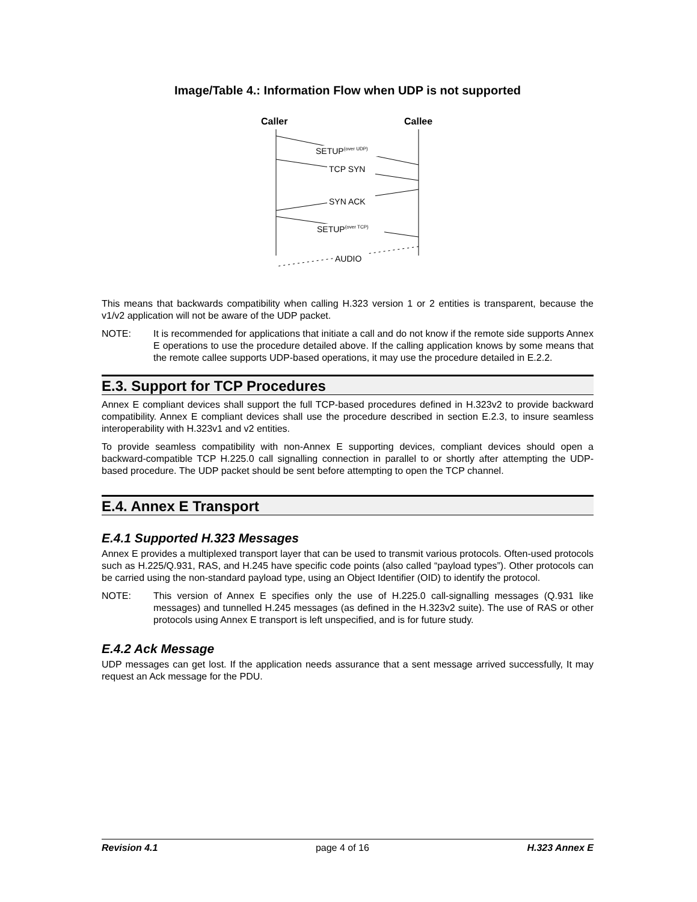Image/Table 4.: Information Flow when UDP is not supported
Caller
Callee
SETUP(over UDP)
TCP SYN
SYN ACK
SETUP(over TCP)
AUDIO
This means that backwards compatibility when calling H.323 version 1 or 2 entities is transparent, because the v1/v2 application will not be aware of the UDP packet.
NOTE: It is recommended for applications that initiate a call and do not know if the remote side supports Annex E operations to use the procedure detailed above. If the calling application knows by some means that the remote callee supports UDP-based operations, it may use the procedure detailed in E.2.2.
E.3. Support for TCP Procedures
Annex E compliant devices shall support the full TCP-based procedures defined in H.323v2 to provide backward compatibility. Annex E compliant devices shall use the procedure described in section E.2.3, to insure seamless interoperability with H.323v1 and v2 entities.
To provide seamless compatibility with non-Annex E supporting devices, compliant devices should open a backward-compatible TCP H.225.0 call signalling connection in parallel to or shortly after attempting the UDP-based procedure. The UDP packet should be sent before attempting to open the TCP channel.
E.4. Annex E Transport
E.4.1 Supported H.323 Messages
Annex E provides a multiplexed transport layer that can be used to transmit various protocols. Often-used protocols such as H.225/Q.931, RAS, and H.245 have specific code points (also called “payload types”). Other protocols can be carried using the non-standard payload type, using an Object Identifier (OID) to identify the protocol.
NOTE: This version of Annex E specifies only the use of H.225.0 call-signalling messages (Q.931 like messages) and tunnelled H.245 messages (as defined in the H.323v2 suite). The use of RAS or other protocols using Annex E transport is left unspecified, and is for future study.
E.4.2 Ack Message
UDP messages can get lost. If the application needs assurance that a sent message arrived successfully, It may request an Ack message for the PDU.
Revision 4.1 page 4 of 16 H.323 Annex E